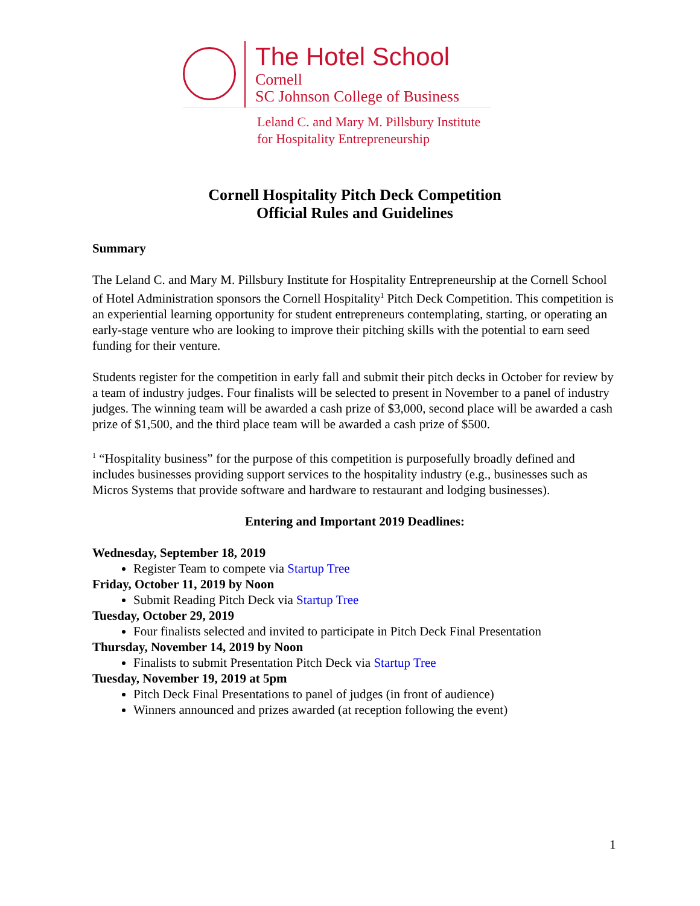The Hotel School
Cornell
SC Johnson College of Business
Leland C. and Mary M. Pillsbury Institute
for Hospitality Entrepreneurship
Cornell Hospitality Pitch Deck Competition
Official Rules and Guidelines
Summary
The Leland C. and Mary M. Pillsbury Institute for Hospitality Entrepreneurship at the Cornell School of Hotel Administration sponsors the Cornell Hospitality<sup>1</sup> Pitch Deck Competition. This competition is an experiential learning opportunity for student entrepreneurs contemplating, starting, or operating an early-stage venture who are looking to improve their pitching skills with the potential to earn seed funding for their venture.
Students register for the competition in early fall and submit their pitch decks in October for review by a team of industry judges. Four finalists will be selected to present in November to a panel of industry judges. The winning team will be awarded a cash prize of $3,000, second place will be awarded a cash prize of $1,500, and the third place team will be awarded a cash prize of $500.
<sup>1</sup> “Hospitality business” for the purpose of this competition is purposefully broadly defined and includes businesses providing support services to the hospitality industry (e.g., businesses such as Micros Systems that provide software and hardware to restaurant and lodging businesses).
Entering and Important 2019 Deadlines:
Wednesday, September 18, 2019
Register Team to compete via Startup Tree
Friday, October 11, 2019 by Noon
Submit Reading Pitch Deck via Startup Tree
Tuesday, October 29, 2019
Four finalists selected and invited to participate in Pitch Deck Final Presentation
Thursday, November 14, 2019 by Noon
Finalists to submit Presentation Pitch Deck via Startup Tree
Tuesday, November 19, 2019 at 5pm
Pitch Deck Final Presentations to panel of judges (in front of audience)
Winners announced and prizes awarded (at reception following the event)
1